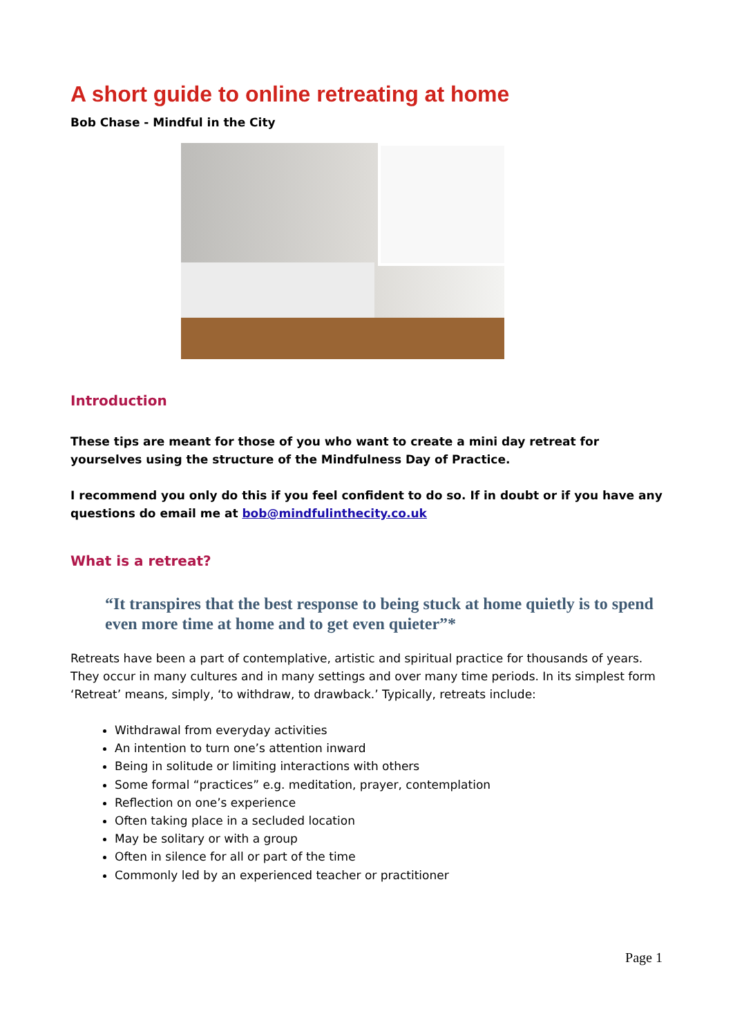A short guide to online retreating at home
Bob Chase - Mindful in the City
Introduction
These tips are meant for those of you who want to create a mini day retreat for yourselves using the structure of the Mindfulness Day of Practice.
I recommend you only do this if you feel confident to do so. If in doubt or if you have any questions do email me at bob@mindfulinthecity.co.uk
What is a retreat?
“It transpires that the best response to being stuck at home quietly is to spend even more time at home and to get even quieter”*
Retreats have been a part of contemplative, artistic and spiritual practice for thousands of years. They occur in many cultures and in many settings and over many time periods. In its simplest form ‘Retreat’ means, simply, ‘to withdraw, to drawback.’ Typically, retreats include:
Withdrawal from everyday activities
An intention to turn one’s attention inward
Being in solitude or limiting interactions with others
Some formal “practices” e.g. meditation, prayer, contemplation
Reflection on one’s experience
Often taking place in a secluded location
May be solitary or with a group
Often in silence for all or part of the time
Commonly led by an experienced teacher or practitioner
Page 1